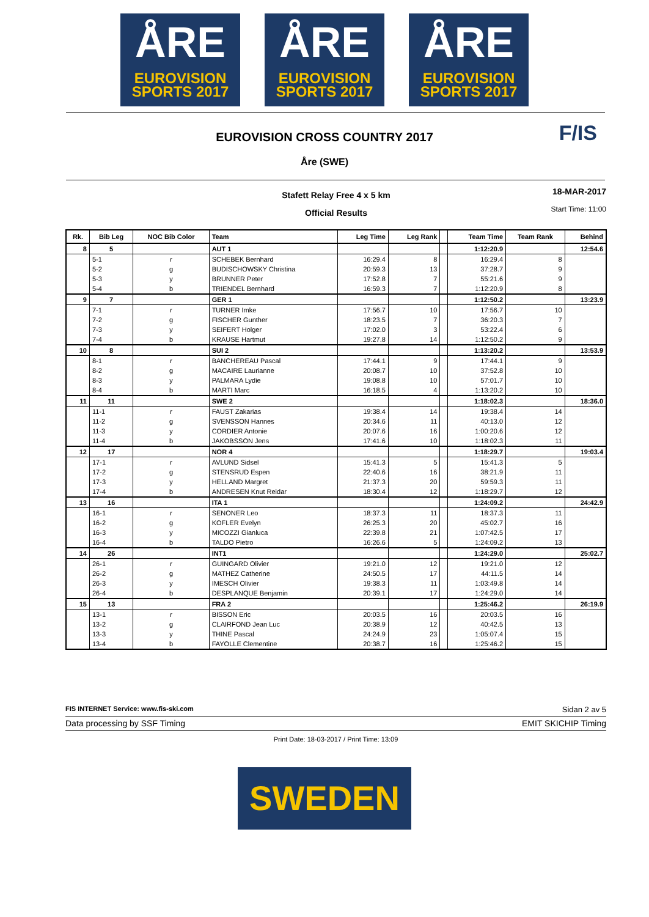ÅRE
EUROVISION
SPORTS 2017
ÅRE
EUROVISION
SPORTS 2017
ÅRE
EUROVISION
SPORTS 2017
EUROVISION CROSS COUNTRY 2017
F/IS
Åre (SWE)
Stafett Relay Free 4 x 5 km
Official Results
18-MAR-2017
Start Time: 11:00
| Rk. | Bib Leg | NOC Bib Color | Team | Leg Time | Leg Rank | | Team Time | Team Rank | Behind |
| --- | --- | --- | --- | --- | --- | --- | --- | --- | --- |
| 8 | 5 | | AUT 1 | | | | 1:12:20.9 | | 12:54.6 |
| | 5-1 5-2 5-3 5-4 | r g y b | SCHEBEK Bernhard BUDISCHOWSKY Christina BRUNNER Peter TRIENDEL Bernhard | 16:29.4 20:59.3 17:52.8 16:59.3 | 8 13 7 7 | | 16:29.4 37:28.7 55:21.6 1:12:20.9 | 8 9 9 8 | |
| 9 | 7 | | GER 1 | | | | 1:12:50.2 | | 13:23.9 |
| | 7-1 7-2 7-3 7-4 | r g y b | TURNER Imke FISCHER Gunther SEIFERT Holger KRAUSE Hartmut | 17:56.7 18:23.5 17:02.0 19:27.8 | 10 7 3 14 | | 17:56.7 36:20.3 53:22.4 1:12:50.2 | 10 7 6 9 | |
| 10 | 8 | | SUI 2 | | | | 1:13:20.2 | | 13:53.9 |
| | 8-1 8-2 8-3 8-4 | r g y b | BANCHEREAU Pascal MACAIRE Laurianne PALMARA Lydie MARTI Marc | 17:44.1 20:08.7 19:08.8 16:18.5 | 9 10 10 4 | | 17:44.1 37:52.8 57:01.7 1:13:20.2 | 9 10 10 10 | |
| 11 | 11 | | SWE 2 | | | | 1:18:02.3 | | 18:36.0 |
| | 11-1 11-2 11-3 11-4 | r g y b | FAUST Zakarias SVENSSON Hannes CORDIER Antonie JAKOBSSON Jens | 19:38.4 20:34.6 20:07.6 17:41.6 | 14 11 16 10 | | 19:38.4 40:13.0 1:00:20.6 1:18:02.3 | 14 12 12 11 | |
| 12 | 17 | | NOR 4 | | | | 1:18:29.7 | | 19:03.4 |
| | 17-1 17-2 17-3 17-4 | r g y b | AVLUND Sidsel STENSRUD Espen HELLAND Margret ANDRESEN Knut Reidar | 15:41.3 22:40.6 21:37.3 18:30.4 | 5 16 20 12 | | 15:41.3 38:21.9 59:59.3 1:18:29.7 | 5 11 11 12 | |
| 13 | 16 | | ITA 1 | | | | 1:24:09.2 | | 24:42.9 |
| | 16-1 16-2 16-3 16-4 | r g y b | SENONER Leo KOFLER Evelyn MICOZZI Gianluca TALDO Pietro | 18:37.3 26:25.3 22:39.8 16:26.6 | 11 20 21 5 | | 18:37.3 45:02.7 1:07:42.5 1:24:09.2 | 11 16 17 13 | |
| 14 | 26 | | INT1 | | | | 1:24:29.0 | | 25:02.7 |
| | 26-1 26-2 26-3 26-4 | r g y b | GUINGARD Olivier MATHEZ Catherine IMESCH Olivier DESPLANQUE Benjamin | 19:21.0 24:50.5 19:38.3 20:39.1 | 12 17 11 17 | | 19:21.0 44:11.5 1:03:49.8 1:24:29.0 | 12 14 14 14 | |
| 15 | 13 | | FRA 2 | | | | 1:25:46.2 | | 26:19.9 |
| | 13-1 13-2 13-3 13-4 | r g y b | BISSON Eric CLAIRFOND Jean Luc THINE Pascal FAYOLLE Clementine | 20:03.5 20:38.9 24:24.9 20:38.7 | 16 12 23 16 | | 20:03.5 40:42.5 1:05:07.4 1:25:46.2 | 16 13 15 15 | |
FIS INTERNET Service: www.fis-ski.com Sidan 2 av 5
Data processing by SSF Timing EMIT SKICHIP Timing
Print Date: 18-03-2017 / Print Time: 13:09
SWEDEN